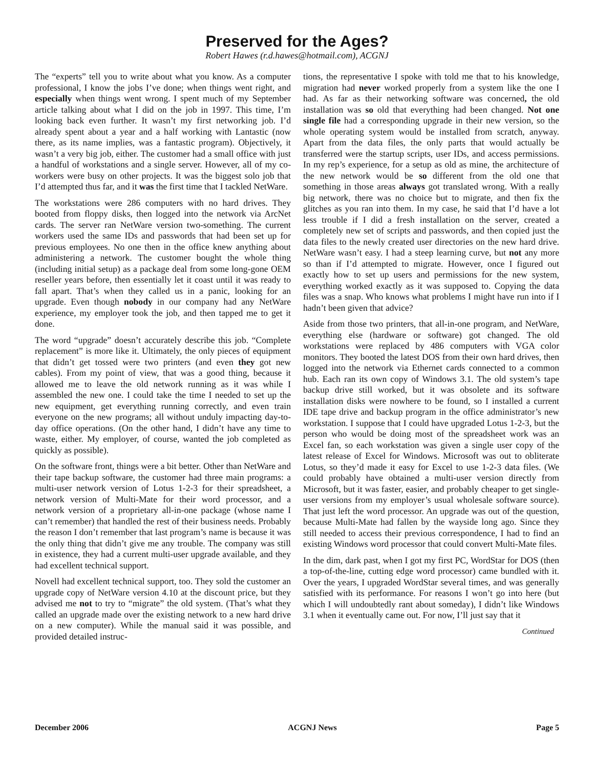Preserved for the Ages?
Robert Hawes (r.d.hawes@hotmail.com), ACGNJ
The “experts” tell you to write about what you know. As a computer professional, I know the jobs I’ve done; when things went right, and especially when things went wrong. I spent much of my September article talking about what I did on the job in 1997. This time, I’m looking back even further. It wasn’t my first networking job. I’d already spent about a year and a half working with Lantastic (now there, as its name implies, was a fantastic program). Objectively, it wasn’t a very big job, either. The customer had a small office with just a handful of workstations and a single server. However, all of my co-workers were busy on other projects. It was the biggest solo job that I’d attempted thus far, and it was the first time that I tackled NetWare.
The workstations were 286 computers with no hard drives. They booted from floppy disks, then logged into the network via ArcNet cards. The server ran NetWare version two-something. The current workers used the same IDs and passwords that had been set up for previous employees. No one then in the office knew anything about administering a network. The customer bought the whole thing (including initial setup) as a package deal from some long-gone OEM reseller years before, then essentially let it coast until it was ready to fall apart. That’s when they called us in a panic, looking for an upgrade. Even though nobody in our company had any NetWare experience, my employer took the job, and then tapped me to get it done.
The word “upgrade” doesn’t accurately describe this job. “Complete replacement” is more like it. Ultimately, the only pieces of equipment that didn’t get tossed were two printers (and even they got new cables). From my point of view, that was a good thing, because it allowed me to leave the old network running as it was while I assembled the new one. I could take the time I needed to set up the new equipment, get everything running correctly, and even train everyone on the new programs; all without unduly impacting day-to-day office operations. (On the other hand, I didn’t have any time to waste, either. My employer, of course, wanted the job completed as quickly as possible).
On the software front, things were a bit better. Other than NetWare and their tape backup software, the customer had three main programs: a multi-user network version of Lotus 1-2-3 for their spreadsheet, a network version of Multi-Mate for their word processor, and a network version of a proprietary all-in-one package (whose name I can’t remember) that handled the rest of their business needs. Probably the reason I don’t remember that last program’s name is because it was the only thing that didn’t give me any trouble. The company was still in existence, they had a current multi-user upgrade available, and they had excellent technical support.
Novell had excellent technical support, too. They sold the customer an upgrade copy of NetWare version 4.10 at the discount price, but they advised me not to try to “migrate” the old system. (That’s what they called an upgrade made over the existing network to a new hard drive on a new computer). While the manual said it was possible, and provided detailed instruc-
tions, the representative I spoke with told me that to his knowledge, migration had never worked properly from a system like the one I had. As far as their networking software was concerned, the old installation was so old that everything had been changed. Not one single file had a corresponding upgrade in their new version, so the whole operating system would be installed from scratch, anyway. Apart from the data files, the only parts that would actually be transferred were the startup scripts, user IDs, and access permissions. In my rep’s experience, for a setup as old as mine, the architecture of the new network would be so different from the old one that something in those areas always got translated wrong. With a really big network, there was no choice but to migrate, and then fix the glitches as you ran into them. In my case, he said that I’d have a lot less trouble if I did a fresh installation on the server, created a completely new set of scripts and passwords, and then copied just the data files to the newly created user directories on the new hard drive. NetWare wasn’t easy. I had a steep learning curve, but not any more so than if I’d attempted to migrate. However, once I figured out exactly how to set up users and permissions for the new system, everything worked exactly as it was supposed to. Copying the data files was a snap. Who knows what problems I might have run into if I hadn’t been given that advice?
Aside from those two printers, that all-in-one program, and NetWare, everything else (hardware or software) got changed. The old workstations were replaced by 486 computers with VGA color monitors. They booted the latest DOS from their own hard drives, then logged into the network via Ethernet cards connected to a common hub. Each ran its own copy of Windows 3.1. The old system’s tape backup drive still worked, but it was obsolete and its software installation disks were nowhere to be found, so I installed a current IDE tape drive and backup program in the office administrator’s new workstation. I suppose that I could have upgraded Lotus 1-2-3, but the person who would be doing most of the spreadsheet work was an Excel fan, so each workstation was given a single user copy of the latest release of Excel for Windows. Microsoft was out to obliterate Lotus, so they’d made it easy for Excel to use 1-2-3 data files. (We could probably have obtained a multi-user version directly from Microsoft, but it was faster, easier, and probably cheaper to get single-user versions from my employer’s usual wholesale software source). That just left the word processor. An upgrade was out of the question, because Multi-Mate had fallen by the wayside long ago. Since they still needed to access their previous correspondence, I had to find an existing Windows word processor that could convert Multi-Mate files.
In the dim, dark past, when I got my first PC, WordStar for DOS (then a top-of-the-line, cutting edge word processor) came bundled with it. Over the years, I upgraded WordStar several times, and was generally satisfied with its performance. For reasons I won’t go into here (but which I will undoubtedly rant about someday), I didn’t like Windows 3.1 when it eventually came out. For now, I’ll just say that it
Continued
December 2006 ACGNJ News Page 5